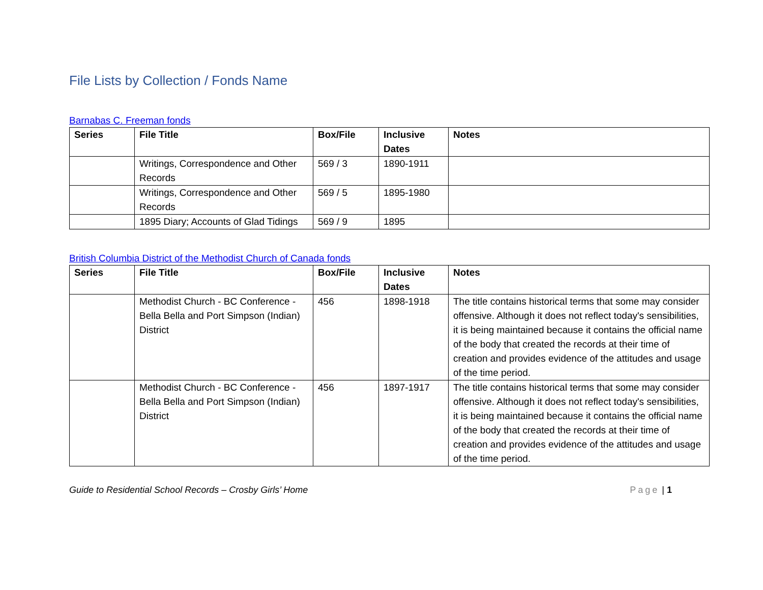File Lists by Collection / Fonds Name
Barnabas C. Freeman fonds
| Series | File Title | Box/File | Inclusive Dates | Notes |
| --- | --- | --- | --- | --- |
| | Writings, Correspondence and Other Records | 569 / 3 | 1890-1911 | |
| | Writings, Correspondence and Other Records | 569 / 5 | 1895-1980 | |
| | 1895 Diary; Accounts of Glad Tidings | 569 / 9 | 1895 | |
British Columbia District of the Methodist Church of Canada fonds
| Series | File Title | Box/File | Inclusive Dates | Notes |
| --- | --- | --- | --- | --- |
| | Methodist Church - BC Conference - Bella Bella and Port Simpson (Indian) District | 456 | 1898-1918 | The title contains historical terms that some may consider offensive. Although it does not reflect today's sensibilities, it is being maintained because it contains the official name of the body that created the records at their time of creation and provides evidence of the attitudes and usage of the time period. |
| | Methodist Church - BC Conference - Bella Bella and Port Simpson (Indian) District | 456 | 1897-1917 | The title contains historical terms that some may consider offensive. Although it does not reflect today's sensibilities, it is being maintained because it contains the official name of the body that created the records at their time of creation and provides evidence of the attitudes and usage of the time period. |
Guide to Residential School Records – Crosby Girls’ Home Page | 1